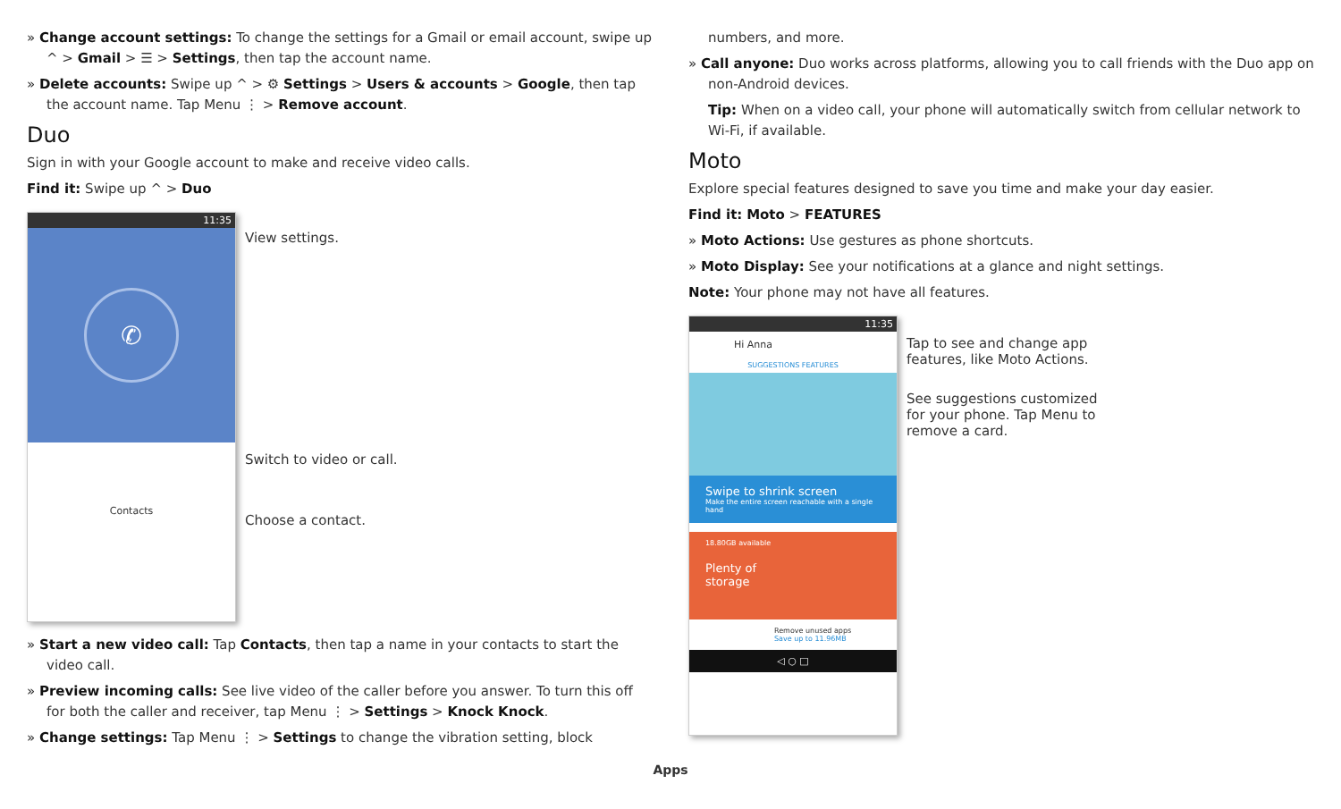» Change account settings: To change the settings for a Gmail or email account, swipe up ^ > Gmail > ☰ > Settings, then tap the account name.
» Delete accounts: Swipe up ^ > ⚙ Settings > Users & accounts > Google, then tap the account name. Tap Menu ⋮ > Remove account.
Duo
Sign in with your Google account to make and receive video calls.
Find it: Swipe up ^ > Duo
11:35
✆
Contacts
View settings.
Switch to video or call.
Choose a contact.
» Start a new video call: Tap Contacts, then tap a name in your contacts to start the video call.
» Preview incoming calls: See live video of the caller before you answer. To turn this off for both the caller and receiver, tap Menu ⋮ > Settings > Knock Knock.
» Change settings: Tap Menu ⋮ > Settings to change the vibration setting, block
numbers, and more.
» Call anyone: Duo works across platforms, allowing you to call friends with the Duo app on non-Android devices.
Tip: When on a video call, your phone will automatically switch from cellular network to Wi-Fi, if available.
Moto
Explore special features designed to save you time and make your day easier.
Find it: Moto > FEATURES
» Moto Actions: Use gestures as phone shortcuts.
» Moto Display: See your notifications at a glance and night settings.
Note: Your phone may not have all features.
11:35
Hi Anna
SUGGESTIONS FEATURES
Swipe to shrink screen
Make the entire screen reachable with a single hand
18.80GB available
Plenty of
storage
Remove unused apps
Save up to 11.96MB
◁ ○ □
Tap to see and change app
features, like Moto Actions.
See suggestions customized
for your phone. Tap Menu to
remove a card.
Apps